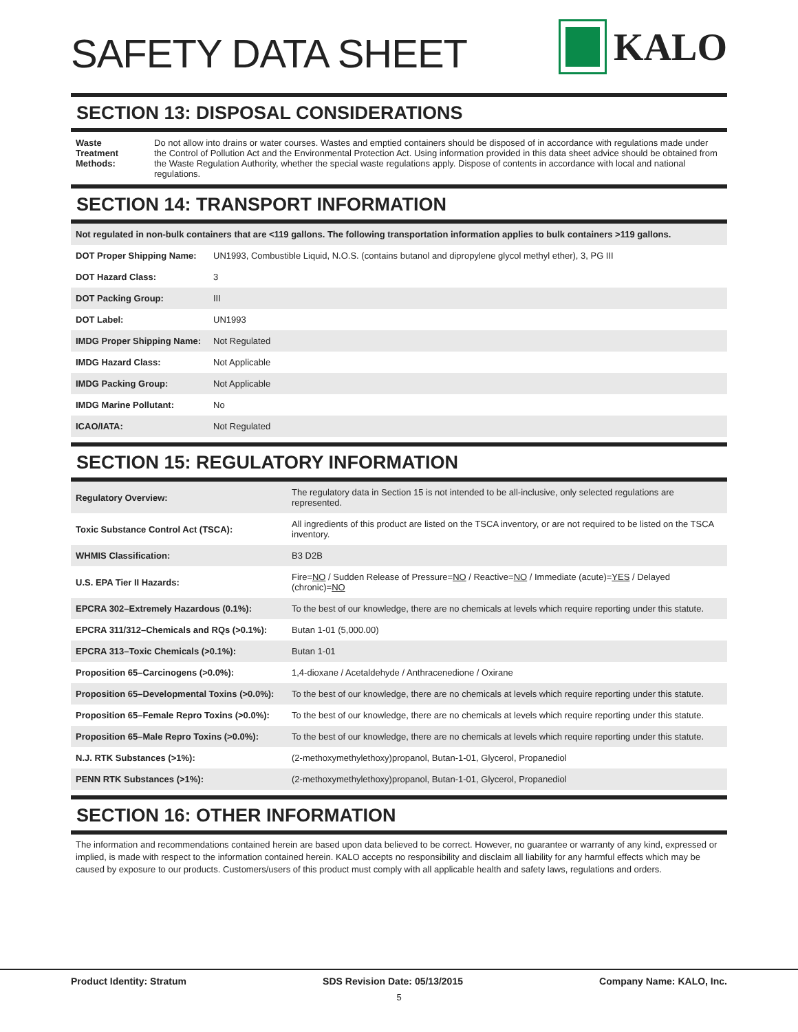SAFETY DATA SHEET
KALO
SECTION 13: DISPOSAL CONSIDERATIONS
| Waste Treatment Methods: | Do not allow into drains or water courses. Wastes and emptied containers should be disposed of in accordance with regulations made under the Control of Pollution Act and the Environmental Protection Act. Using information provided in this data sheet advice should be obtained from the Waste Regulation Authority, whether the special waste regulations apply. Dispose of contents in accordance with local and national regulations. |
SECTION 14: TRANSPORT INFORMATION
Not regulated in non-bulk containers that are <119 gallons. The following transportation information applies to bulk containers >119 gallons.
| DOT Proper Shipping Name: | UN1993, Combustible Liquid, N.O.S. (contains butanol and dipropylene glycol methyl ether), 3, PG III |
| DOT Hazard Class: | 3 |
| DOT Packing Group: | III |
| DOT Label: | UN1993 |
| IMDG Proper Shipping Name: | Not Regulated |
| IMDG Hazard Class: | Not Applicable |
| IMDG Packing Group: | Not Applicable |
| IMDG Marine Pollutant: | No |
| ICAO/IATA: | Not Regulated |
SECTION 15: REGULATORY INFORMATION
| Regulatory Overview: | The regulatory data in Section 15 is not intended to be all-inclusive, only selected regulations are represented. |
| Toxic Substance Control Act (TSCA): | All ingredients of this product are listed on the TSCA inventory, or are not required to be listed on the TSCA inventory. |
| WHMIS Classification: | B3 D2B |
| U.S. EPA Tier II Hazards: | Fire= NO / Sudden Release of Pressure= NO / Reactive= NO / Immediate (acute)= YES / Delayed (chronic)= NO |
| EPCRA 302–Extremely Hazardous (0.1%): | To the best of our knowledge, there are no chemicals at levels which require reporting under this statute. |
| EPCRA 311/312–Chemicals and RQs (>0.1%): | Butan 1-01 (5,000.00) |
| EPCRA 313–Toxic Chemicals (>0.1%): | Butan 1-01 |
| Proposition 65–Carcinogens (>0.0%): | 1,4-dioxane / Acetaldehyde / Anthracenedione / Oxirane |
| Proposition 65–Developmental Toxins (>0.0%): | To the best of our knowledge, there are no chemicals at levels which require reporting under this statute. |
| Proposition 65–Female Repro Toxins (>0.0%): | To the best of our knowledge, there are no chemicals at levels which require reporting under this statute. |
| Proposition 65–Male Repro Toxins (>0.0%): | To the best of our knowledge, there are no chemicals at levels which require reporting under this statute. |
| N.J. RTK Substances (>1%): | (2-methoxymethylethoxy)propanol, Butan-1-01, Glycerol, Propanediol |
| PENN RTK Substances (>1%): | (2-methoxymethylethoxy)propanol, Butan-1-01, Glycerol, Propanediol |
SECTION 16: OTHER INFORMATION
The information and recommendations contained herein are based upon data believed to be correct. However, no guarantee or warranty of any kind, expressed or implied, is made with respect to the information contained herein. KALO accepts no responsibility and disclaim all liability for any harmful effects which may be caused by exposure to our products. Customers/users of this product must comply with all applicable health and safety laws, regulations and orders.
Product Identity: Stratum SDS Revision Date: 05/13/2015 Company Name: KALO, Inc.
5